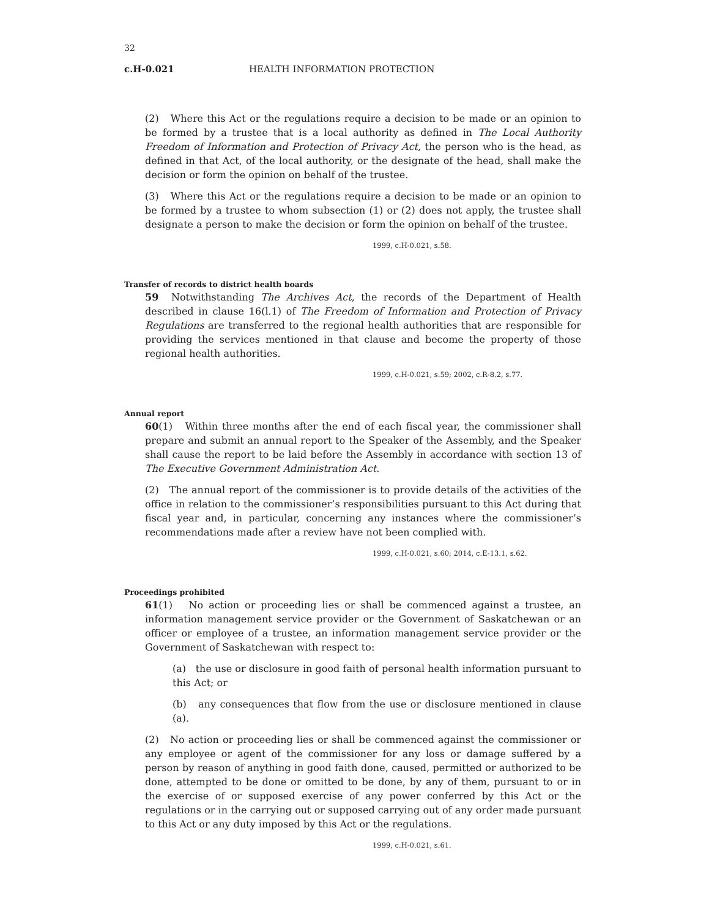32
c.H-0.021 HEALTH INFORMATION PROTECTION
(2) Where this Act or the regulations require a decision to be made or an opinion to be formed by a trustee that is a local authority as defined in The Local Authority Freedom of Information and Protection of Privacy Act, the person who is the head, as defined in that Act, of the local authority, or the designate of the head, shall make the decision or form the opinion on behalf of the trustee.
(3) Where this Act or the regulations require a decision to be made or an opinion to be formed by a trustee to whom subsection (1) or (2) does not apply, the trustee shall designate a person to make the decision or form the opinion on behalf of the trustee.
1999, c.H-0.021, s.58.
Transfer of records to district health boards
59 Notwithstanding The Archives Act, the records of the Department of Health described in clause 16(l.1) of The Freedom of Information and Protection of Privacy Regulations are transferred to the regional health authorities that are responsible for providing the services mentioned in that clause and become the property of those regional health authorities.
1999, c.H-0.021, s.59; 2002, c.R-8.2, s.77.
Annual report
60(1) Within three months after the end of each fiscal year, the commissioner shall prepare and submit an annual report to the Speaker of the Assembly, and the Speaker shall cause the report to be laid before the Assembly in accordance with section 13 of The Executive Government Administration Act.
(2) The annual report of the commissioner is to provide details of the activities of the office in relation to the commissioner’s responsibilities pursuant to this Act during that fiscal year and, in particular, concerning any instances where the commissioner’s recommendations made after a review have not been complied with.
1999, c.H-0.021, s.60; 2014, c.E-13.1, s.62.
Proceedings prohibited
61(1) No action or proceeding lies or shall be commenced against a trustee, an information management service provider or the Government of Saskatchewan or an officer or employee of a trustee, an information management service provider or the Government of Saskatchewan with respect to:
(a) the use or disclosure in good faith of personal health information pursuant to this Act; or
(b) any consequences that flow from the use or disclosure mentioned in clause (a).
(2) No action or proceeding lies or shall be commenced against the commissioner or any employee or agent of the commissioner for any loss or damage suffered by a person by reason of anything in good faith done, caused, permitted or authorized to be done, attempted to be done or omitted to be done, by any of them, pursuant to or in the exercise of or supposed exercise of any power conferred by this Act or the regulations or in the carrying out or supposed carrying out of any order made pursuant to this Act or any duty imposed by this Act or the regulations.
1999, c.H-0.021, s.61.